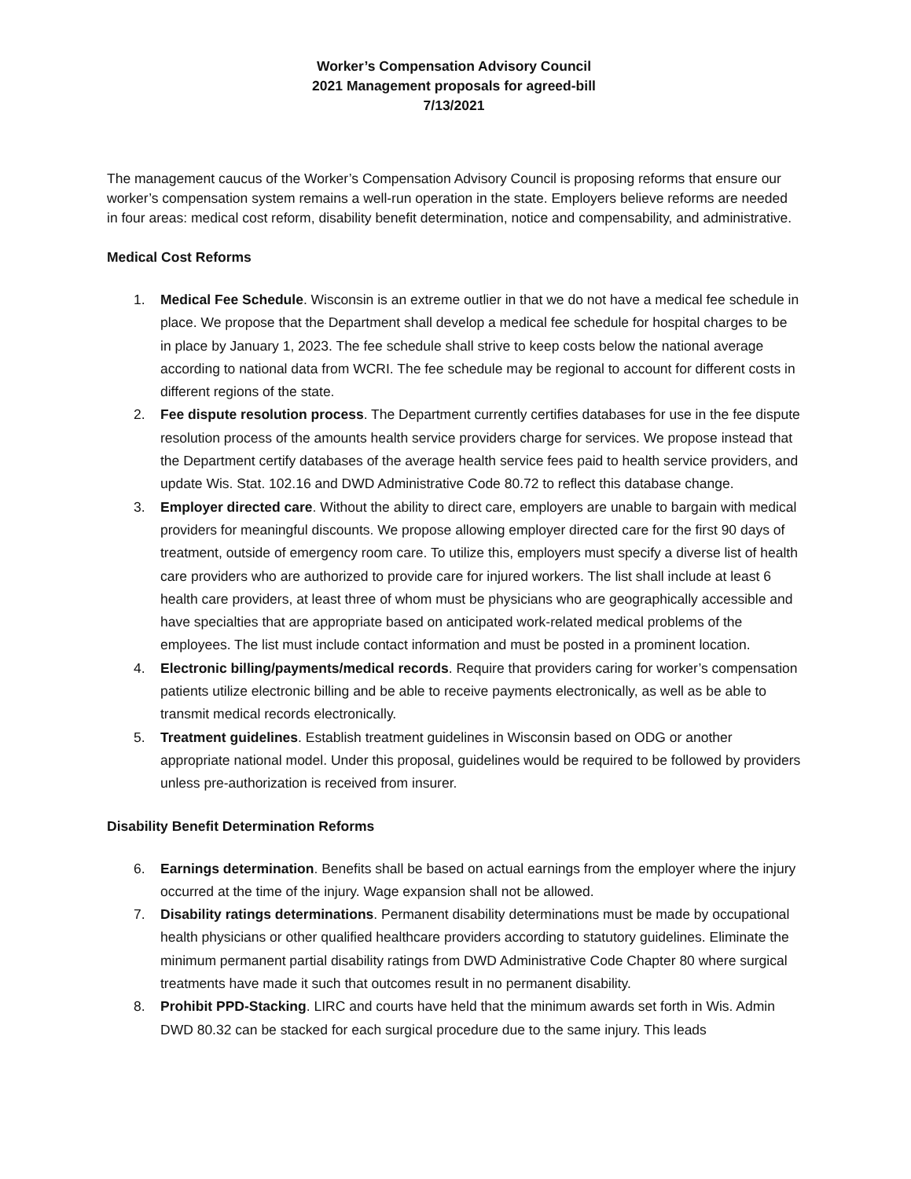Worker’s Compensation Advisory Council
2021 Management proposals for agreed-bill
7/13/2021
The management caucus of the Worker’s Compensation Advisory Council is proposing reforms that ensure our worker’s compensation system remains a well-run operation in the state. Employers believe reforms are needed in four areas: medical cost reform, disability benefit determination, notice and compensability, and administrative.
Medical Cost Reforms
1. Medical Fee Schedule. Wisconsin is an extreme outlier in that we do not have a medical fee schedule in place. We propose that the Department shall develop a medical fee schedule for hospital charges to be in place by January 1, 2023. The fee schedule shall strive to keep costs below the national average according to national data from WCRI. The fee schedule may be regional to account for different costs in different regions of the state.
2. Fee dispute resolution process. The Department currently certifies databases for use in the fee dispute resolution process of the amounts health service providers charge for services. We propose instead that the Department certify databases of the average health service fees paid to health service providers, and update Wis. Stat. 102.16 and DWD Administrative Code 80.72 to reflect this database change.
3. Employer directed care. Without the ability to direct care, employers are unable to bargain with medical providers for meaningful discounts. We propose allowing employer directed care for the first 90 days of treatment, outside of emergency room care. To utilize this, employers must specify a diverse list of health care providers who are authorized to provide care for injured workers. The list shall include at least 6 health care providers, at least three of whom must be physicians who are geographically accessible and have specialties that are appropriate based on anticipated work-related medical problems of the employees. The list must include contact information and must be posted in a prominent location.
4. Electronic billing/payments/medical records. Require that providers caring for worker’s compensation patients utilize electronic billing and be able to receive payments electronically, as well as be able to transmit medical records electronically.
5. Treatment guidelines. Establish treatment guidelines in Wisconsin based on ODG or another appropriate national model. Under this proposal, guidelines would be required to be followed by providers unless pre-authorization is received from insurer.
Disability Benefit Determination Reforms
6. Earnings determination. Benefits shall be based on actual earnings from the employer where the injury occurred at the time of the injury. Wage expansion shall not be allowed.
7. Disability ratings determinations. Permanent disability determinations must be made by occupational health physicians or other qualified healthcare providers according to statutory guidelines. Eliminate the minimum permanent partial disability ratings from DWD Administrative Code Chapter 80 where surgical treatments have made it such that outcomes result in no permanent disability.
8. Prohibit PPD-Stacking. LIRC and courts have held that the minimum awards set forth in Wis. Admin DWD 80.32 can be stacked for each surgical procedure due to the same injury. This leads